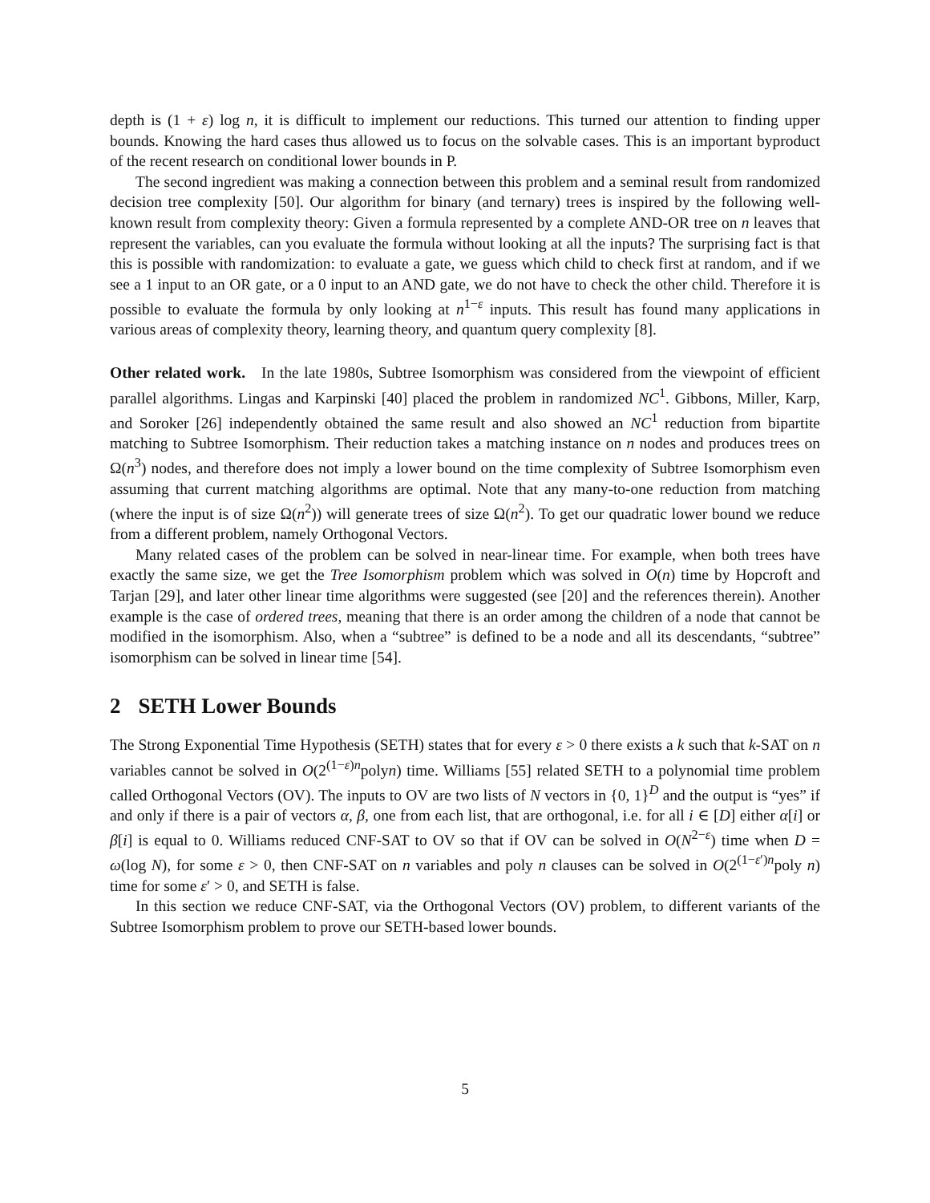depth is (1 + ε) log n, it is difficult to implement our reductions. This turned our attention to finding upper bounds. Knowing the hard cases thus allowed us to focus on the solvable cases. This is an important byproduct of the recent research on conditional lower bounds in P.
The second ingredient was making a connection between this problem and a seminal result from randomized decision tree complexity [50]. Our algorithm for binary (and ternary) trees is inspired by the following well-known result from complexity theory: Given a formula represented by a complete AND-OR tree on n leaves that represent the variables, can you evaluate the formula without looking at all the inputs? The surprising fact is that this is possible with randomization: to evaluate a gate, we guess which child to check first at random, and if we see a 1 input to an OR gate, or a 0 input to an AND gate, we do not have to check the other child. Therefore it is possible to evaluate the formula by only looking at n<sup>1−ε</sup> inputs. This result has found many applications in various areas of complexity theory, learning theory, and quantum query complexity [8].
Other related work. In the late 1980s, Subtree Isomorphism was considered from the viewpoint of efficient parallel algorithms. Lingas and Karpinski [40] placed the problem in randomized NC<sup>1</sup>. Gibbons, Miller, Karp, and Soroker [26] independently obtained the same result and also showed an NC<sup>1</sup> reduction from bipartite matching to Subtree Isomorphism. Their reduction takes a matching instance on n nodes and produces trees on Ω(n<sup>3</sup>) nodes, and therefore does not imply a lower bound on the time complexity of Subtree Isomorphism even assuming that current matching algorithms are optimal. Note that any many-to-one reduction from matching (where the input is of size Ω(n<sup>2</sup>)) will generate trees of size Ω(n<sup>2</sup>). To get our quadratic lower bound we reduce from a different problem, namely Orthogonal Vectors.
Many related cases of the problem can be solved in near-linear time. For example, when both trees have exactly the same size, we get the Tree Isomorphism problem which was solved in O(n) time by Hopcroft and Tarjan [29], and later other linear time algorithms were suggested (see [20] and the references therein). Another example is the case of ordered trees, meaning that there is an order among the children of a node that cannot be modified in the isomorphism. Also, when a “subtree” is defined to be a node and all its descendants, “subtree” isomorphism can be solved in linear time [54].
2 SETH Lower Bounds
The Strong Exponential Time Hypothesis (SETH) states that for every ε > 0 there exists a k such that k-SAT on n variables cannot be solved in O(2<sup>(1−ε)n</sup>polyn) time. Williams [55] related SETH to a polynomial time problem called Orthogonal Vectors (OV). The inputs to OV are two lists of N vectors in {0, 1}<sup>D</sup> and the output is “yes” if and only if there is a pair of vectors α, β, one from each list, that are orthogonal, i.e. for all i ∈ [D] either α[i] or β[i] is equal to 0. Williams reduced CNF-SAT to OV so that if OV can be solved in O(N<sup>2−ε</sup>) time when D = ω(log N), for some ε > 0, then CNF-SAT on n variables and poly n clauses can be solved in O(2<sup>(1−ε′)n</sup>poly n) time for some ε′ > 0, and SETH is false.
In this section we reduce CNF-SAT, via the Orthogonal Vectors (OV) problem, to different variants of the Subtree Isomorphism problem to prove our SETH-based lower bounds.
5